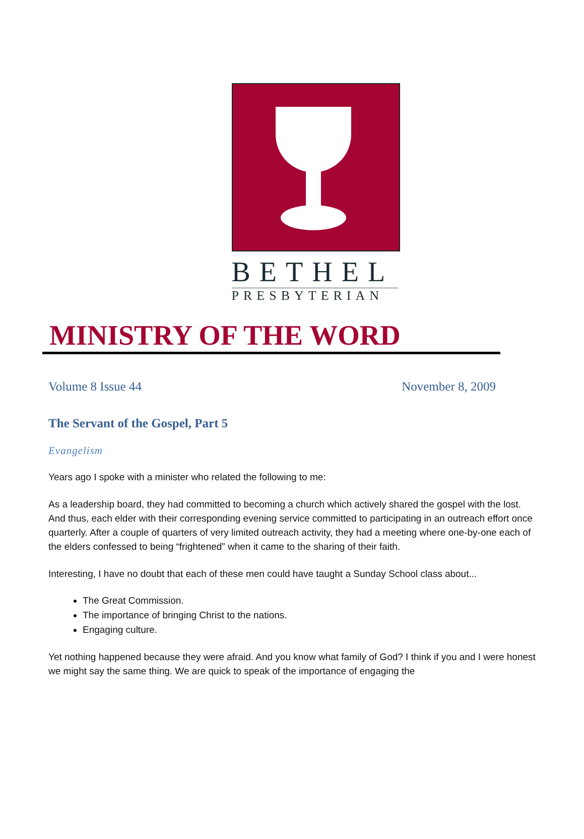BETHEL
PRESBYTERIAN
MINISTRY OF THE WORD
Volume 8 Issue 44 November 8, 2009
The Servant of the Gospel, Part 5
Evangelism
Years ago I spoke with a minister who related the following to me:
As a leadership board, they had committed to becoming a church which actively shared the gospel with the lost. And thus, each elder with their corresponding evening service committed to participating in an outreach effort once quarterly. After a couple of quarters of very limited outreach activity, they had a meeting where one-by-one each of the elders confessed to being “frightened” when it came to the sharing of their faith.
Interesting, I have no doubt that each of these men could have taught a Sunday School class about...
The Great Commission.
The importance of bringing Christ to the nations.
Engaging culture.
Yet nothing happened because they were afraid. And you know what family of God? I think if you and I were honest we might say the same thing. We are quick to speak of the importance of engaging the